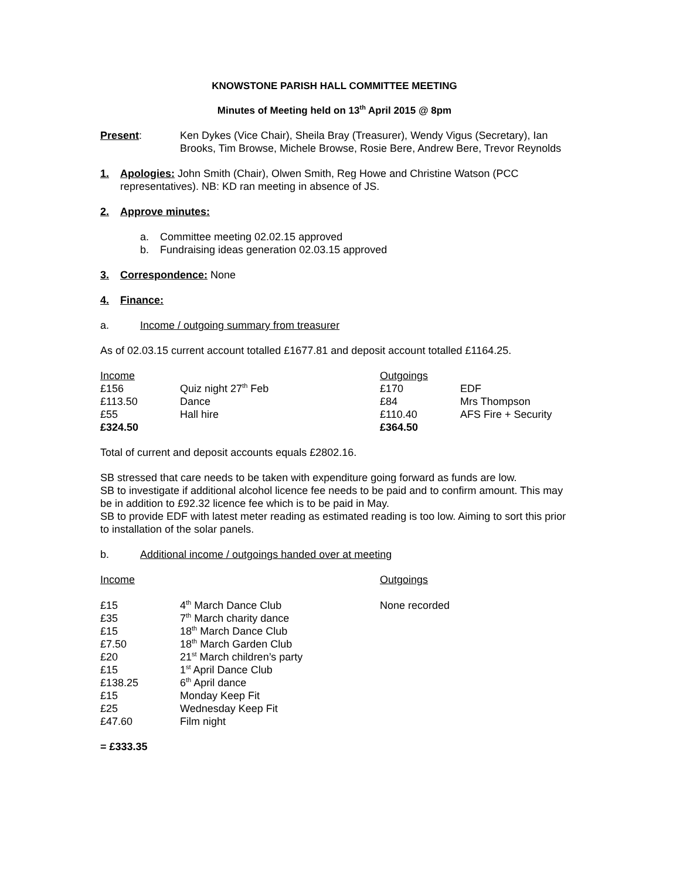KNOWSTONE PARISH HALL COMMITTEE MEETING
Minutes of Meeting held on 13<sup>th</sup> April 2015 @ 8pm
Present: Ken Dykes (Vice Chair), Sheila Bray (Treasurer), Wendy Vigus (Secretary), Ian Brooks, Tim Browse, Michele Browse, Rosie Bere, Andrew Bere, Trevor Reynolds
1. Apologies: John Smith (Chair), Olwen Smith, Reg Howe and Christine Watson (PCC representatives). NB: KD ran meeting in absence of JS.
2. Approve minutes:
a. Committee meeting 02.02.15 approved
b. Fundraising ideas generation 02.03.15 approved
3. Correspondence: None
4. Finance:
a. Income / outgoing summary from treasurer
As of 02.03.15 current account totalled £1677.81 and deposit account totalled £1164.25.
| Income | | Outgoings | |
| £156 | Quiz night 27<sup>th</sup> Feb | £170 | EDF |
| £113.50 | Dance | £84 | Mrs Thompson |
| £55 | Hall hire | £110.40 | AFS Fire + Security |
| £324.50 | | £364.50 | |
Total of current and deposit accounts equals £2802.16.
SB stressed that care needs to be taken with expenditure going forward as funds are low.
SB to investigate if additional alcohol licence fee needs to be paid and to confirm amount. This may be in addition to £92.32 licence fee which is to be paid in May.
SB to provide EDF with latest meter reading as estimated reading is too low. Aiming to sort this prior to installation of the solar panels.
b. Additional income / outgoings handed over at meeting
| Income | | Outgoings |
| £15 | 4<sup>th</sup> March Dance Club | None recorded |
| £35 | 7<sup>th</sup> March charity dance | |
| £15 | 18<sup>th</sup> March Dance Club | |
| £7.50 | 18<sup>th</sup> March Garden Club | |
| £20 | 21<sup>st</sup> March children’s party | |
| £15 | 1<sup>st</sup> April Dance Club | |
| £138.25 | 6<sup>th</sup> April dance | |
| £15 | Monday Keep Fit | |
| £25 | Wednesday Keep Fit | |
| £47.60 | Film night | |
= £333.35